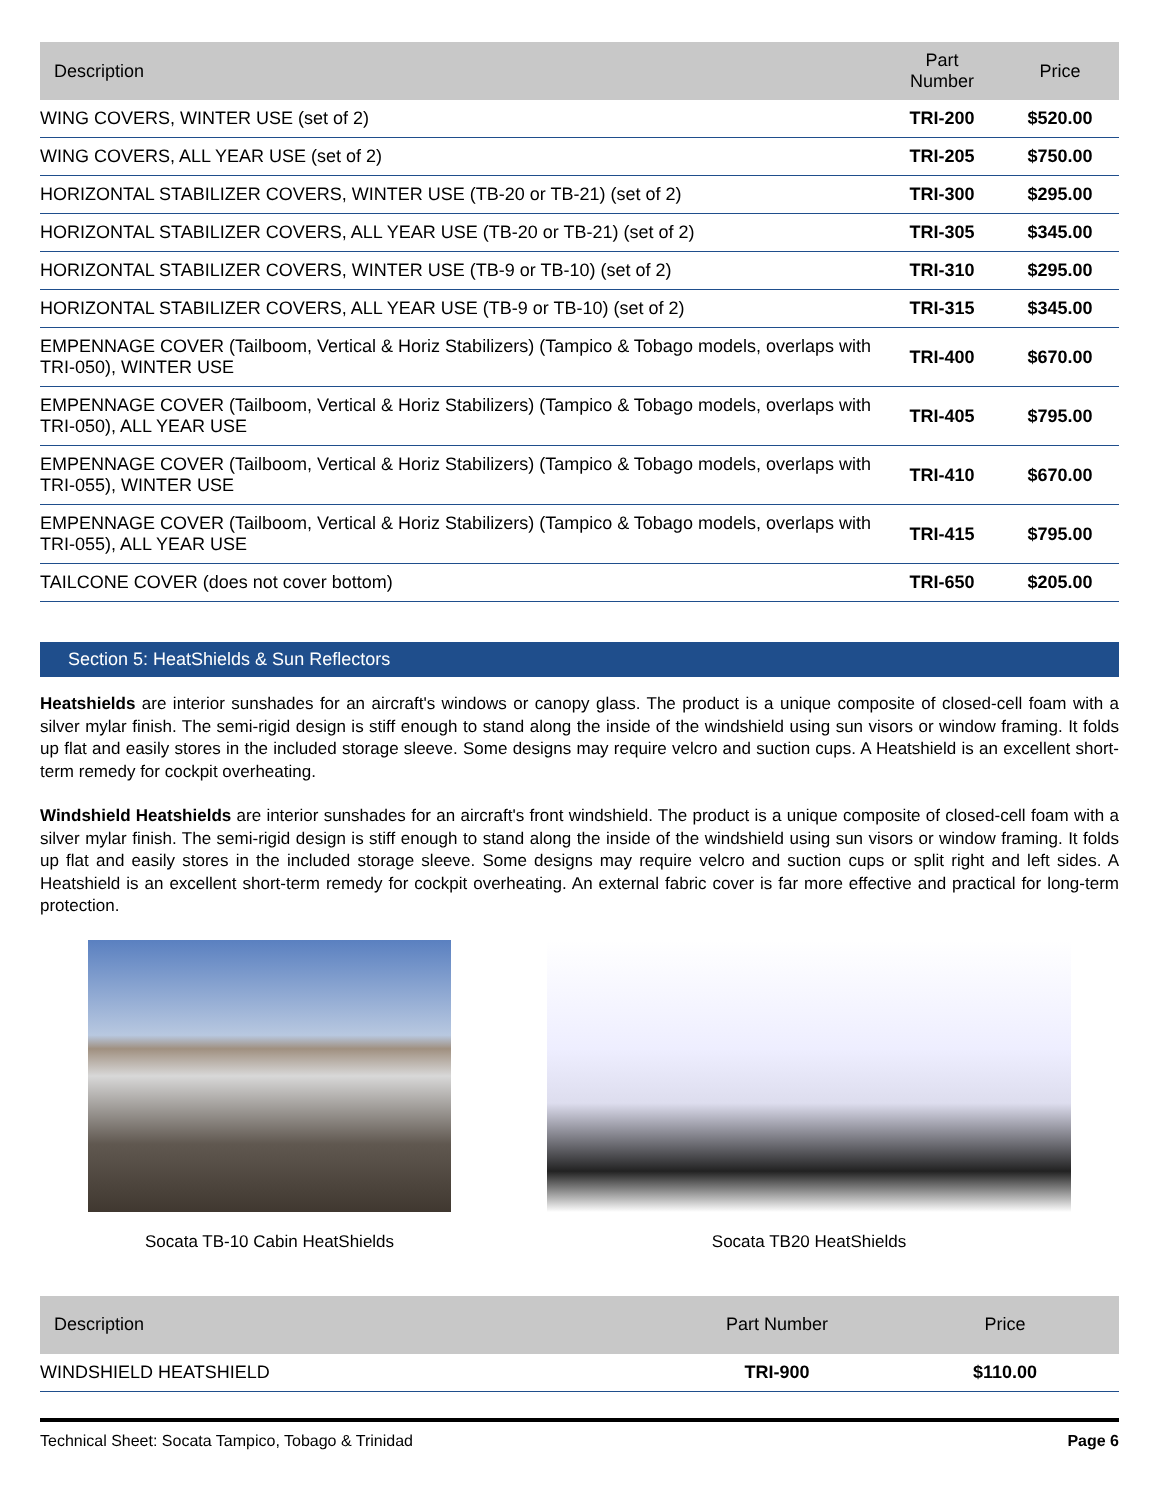| Description | Part Number | Price |
| --- | --- | --- |
| WING COVERS, WINTER USE (set of 2) | TRI-200 | $520.00 |
| WING COVERS, ALL YEAR USE (set of 2) | TRI-205 | $750.00 |
| HORIZONTAL STABILIZER COVERS, WINTER USE (TB-20 or TB-21) (set of 2) | TRI-300 | $295.00 |
| HORIZONTAL STABILIZER COVERS, ALL YEAR USE (TB-20 or TB-21) (set of 2) | TRI-305 | $345.00 |
| HORIZONTAL STABILIZER COVERS, WINTER USE (TB-9 or TB-10) (set of 2) | TRI-310 | $295.00 |
| HORIZONTAL STABILIZER COVERS, ALL YEAR USE (TB-9 or TB-10) (set of 2) | TRI-315 | $345.00 |
| EMPENNAGE COVER (Tailboom, Vertical & Horiz Stabilizers) (Tampico & Tobago models, overlaps with TRI-050), WINTER USE | TRI-400 | $670.00 |
| EMPENNAGE COVER (Tailboom, Vertical & Horiz Stabilizers) (Tampico & Tobago models, overlaps with TRI-050), ALL YEAR USE | TRI-405 | $795.00 |
| EMPENNAGE COVER (Tailboom, Vertical & Horiz Stabilizers) (Tampico & Tobago models, overlaps with TRI-055), WINTER USE | TRI-410 | $670.00 |
| EMPENNAGE COVER (Tailboom, Vertical & Horiz Stabilizers) (Tampico & Tobago models, overlaps with TRI-055), ALL YEAR USE | TRI-415 | $795.00 |
| TAILCONE COVER (does not cover bottom) | TRI-650 | $205.00 |
Section 5: HeatShields & Sun Reflectors
Heatshields are interior sunshades for an aircraft's windows or canopy glass. The product is a unique composite of closed-cell foam with a silver mylar finish. The semi-rigid design is stiff enough to stand along the inside of the windshield using sun visors or window framing. It folds up flat and easily stores in the included storage sleeve. Some designs may require velcro and suction cups. A Heatshield is an excellent short-term remedy for cockpit overheating.
Windshield Heatshields are interior sunshades for an aircraft's front windshield. The product is a unique composite of closed-cell foam with a silver mylar finish. The semi-rigid design is stiff enough to stand along the inside of the windshield using sun visors or window framing. It folds up flat and easily stores in the included storage sleeve. Some designs may require velcro and suction cups or split right and left sides. A Heatshield is an excellent short-term remedy for cockpit overheating. An external fabric cover is far more effective and practical for long-term protection.
Socata TB-10 Cabin HeatShields Socata TB20 HeatShields
| Description | Part Number | Price |
| --- | --- | --- |
| WINDSHIELD HEATSHIELD | TRI-900 | $110.00 |
Technical Sheet: Socata Tampico, Tobago & Trinidad Page 6